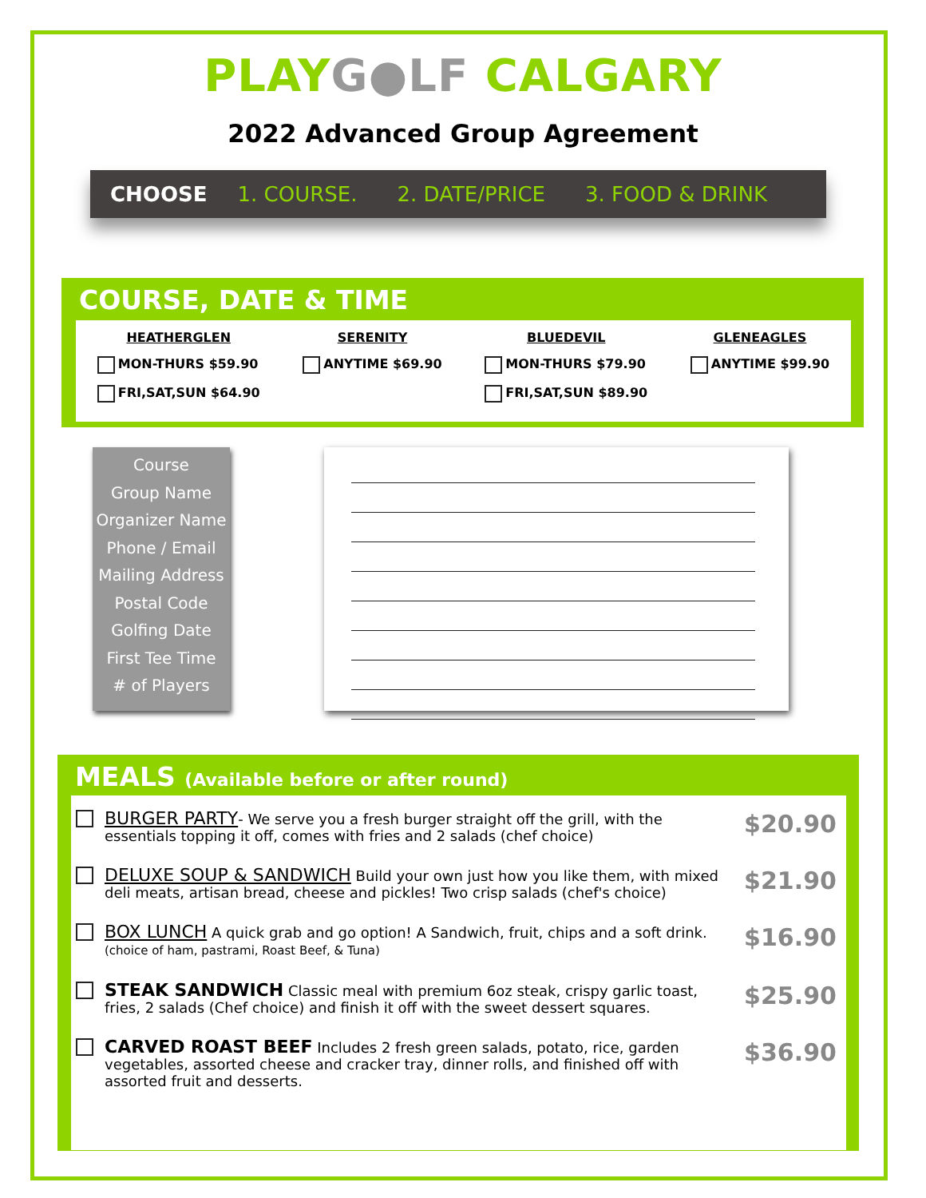PLAYG●LF CALGARY
2022 Advanced Group Agreement
CHOOSE 1. COURSE. 2. DATE/PRICE 3. FOOD & DRINK
COURSE, DATE & TIME
HEATHERGLEN
MON-THURS $59.90
FRI,SAT,SUN $64.90
SERENITY
ANYTIME $69.90
BLUEDEVIL
MON-THURS $79.90
FRI,SAT,SUN $89.90
GLENEAGLES
ANYTIME $99.90
Course
Group Name
Organizer Name
Phone / Email
Mailing Address
Postal Code
Golfing Date
First Tee Time
# of Players
MEALS (Available before or after round)
BURGER PARTY- We serve you a fresh burger straight off the grill, with the essentials topping it off, comes with fries and 2 salads (chef choice)
$20.90
DELUXE SOUP & SANDWICH Build your own just how you like them, with mixed deli meats, artisan bread, cheese and pickles! Two crisp salads (chef's choice)
$21.90
BOX LUNCH A quick grab and go option! A Sandwich, fruit, chips and a soft drink. (choice of ham, pastrami, Roast Beef, & Tuna)
$16.90
STEAK SANDWICH Classic meal with premium 6oz steak, crispy garlic toast, fries, 2 salads (Chef choice) and finish it off with the sweet dessert squares.
$25.90
CARVED ROAST BEEF Includes 2 fresh green salads, potato, rice, garden vegetables, assorted cheese and cracker tray, dinner rolls, and finished off with assorted fruit and desserts.
$36.90